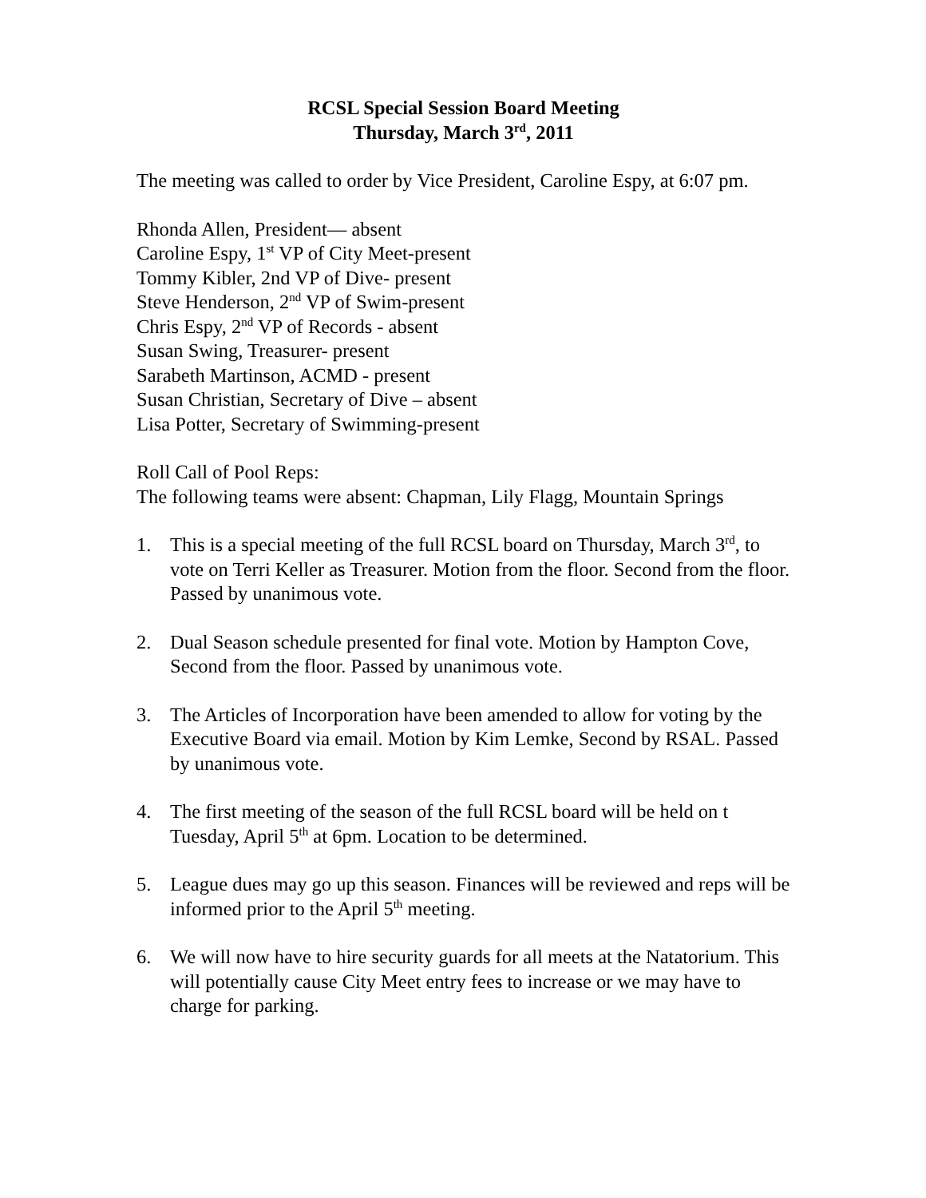RCSL Special Session Board Meeting
Thursday, March 3<sup>rd</sup>, 2011
The meeting was called to order by Vice President, Caroline Espy, at 6:07 pm.
Rhonda Allen, President— absent
Caroline Espy, 1<sup>st</sup> VP of City Meet-present
Tommy Kibler, 2nd VP of Dive- present
Steve Henderson, 2<sup>nd</sup> VP of Swim-present
Chris Espy, 2<sup>nd</sup> VP of Records - absent
Susan Swing, Treasurer- present
Sarabeth Martinson, ACMD - present
Susan Christian, Secretary of Dive – absent
Lisa Potter, Secretary of Swimming-present
Roll Call of Pool Reps:
The following teams were absent: Chapman, Lily Flagg, Mountain Springs
1. This is a special meeting of the full RCSL board on Thursday, March 3<sup>rd</sup>, to vote on Terri Keller as Treasurer. Motion from the floor. Second from the floor. Passed by unanimous vote.
2. Dual Season schedule presented for final vote. Motion by Hampton Cove, Second from the floor. Passed by unanimous vote.
3. The Articles of Incorporation have been amended to allow for voting by the Executive Board via email. Motion by Kim Lemke, Second by RSAL. Passed by unanimous vote.
4. The first meeting of the season of the full RCSL board will be held on t Tuesday, April 5<sup>th</sup> at 6pm. Location to be determined.
5. League dues may go up this season. Finances will be reviewed and reps will be informed prior to the April 5<sup>th</sup> meeting.
6. We will now have to hire security guards for all meets at the Natatorium. This will potentially cause City Meet entry fees to increase or we may have to charge for parking.